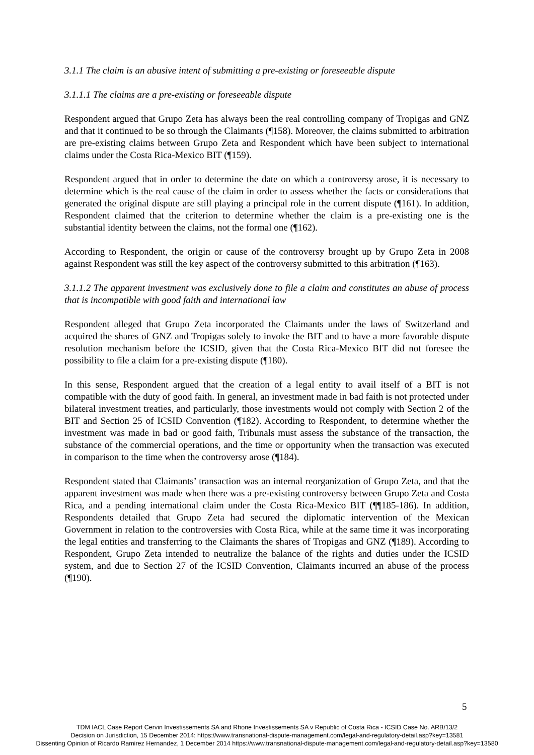3.1.1 The claim is an abusive intent of submitting a pre-existing or foreseeable dispute
3.1.1.1 The claims are a pre-existing or foreseeable dispute
Respondent argued that Grupo Zeta has always been the real controlling company of Tropigas and GNZ and that it continued to be so through the Claimants (¶158). Moreover, the claims submitted to arbitration are pre-existing claims between Grupo Zeta and Respondent which have been subject to international claims under the Costa Rica-Mexico BIT (¶159).
Respondent argued that in order to determine the date on which a controversy arose, it is necessary to determine which is the real cause of the claim in order to assess whether the facts or considerations that generated the original dispute are still playing a principal role in the current dispute (¶161). In addition, Respondent claimed that the criterion to determine whether the claim is a pre-existing one is the substantial identity between the claims, not the formal one (¶162).
According to Respondent, the origin or cause of the controversy brought up by Grupo Zeta in 2008 against Respondent was still the key aspect of the controversy submitted to this arbitration (¶163).
3.1.1.2 The apparent investment was exclusively done to file a claim and constitutes an abuse of process that is incompatible with good faith and international law
Respondent alleged that Grupo Zeta incorporated the Claimants under the laws of Switzerland and acquired the shares of GNZ and Tropigas solely to invoke the BIT and to have a more favorable dispute resolution mechanism before the ICSID, given that the Costa Rica-Mexico BIT did not foresee the possibility to file a claim for a pre-existing dispute (¶180).
In this sense, Respondent argued that the creation of a legal entity to avail itself of a BIT is not compatible with the duty of good faith. In general, an investment made in bad faith is not protected under bilateral investment treaties, and particularly, those investments would not comply with Section 2 of the BIT and Section 25 of ICSID Convention (¶182). According to Respondent, to determine whether the investment was made in bad or good faith, Tribunals must assess the substance of the transaction, the substance of the commercial operations, and the time or opportunity when the transaction was executed in comparison to the time when the controversy arose (¶184).
Respondent stated that Claimants’ transaction was an internal reorganization of Grupo Zeta, and that the apparent investment was made when there was a pre-existing controversy between Grupo Zeta and Costa Rica, and a pending international claim under the Costa Rica-Mexico BIT (¶¶185-186). In addition, Respondents detailed that Grupo Zeta had secured the diplomatic intervention of the Mexican Government in relation to the controversies with Costa Rica, while at the same time it was incorporating the legal entities and transferring to the Claimants the shares of Tropigas and GNZ (¶189). According to Respondent, Grupo Zeta intended to neutralize the balance of the rights and duties under the ICSID system, and due to Section 27 of the ICSID Convention, Claimants incurred an abuse of the process (¶190).
5
TDM IACL Case Report Cervin Investissements SA and Rhone Investissements SA v Republic of Costa Rica - ICSID Case No. ARB/13/2
Decision on Jurisdiction, 15 December 2014: https://www.transnational-dispute-management.com/legal-and-regulatory-detail.asp?key=13581
Dissenting Opinion of Ricardo Ramirez Hernandez, 1 December 2014 https://www.transnational-dispute-management.com/legal-and-regulatory-detail.asp?key=13580